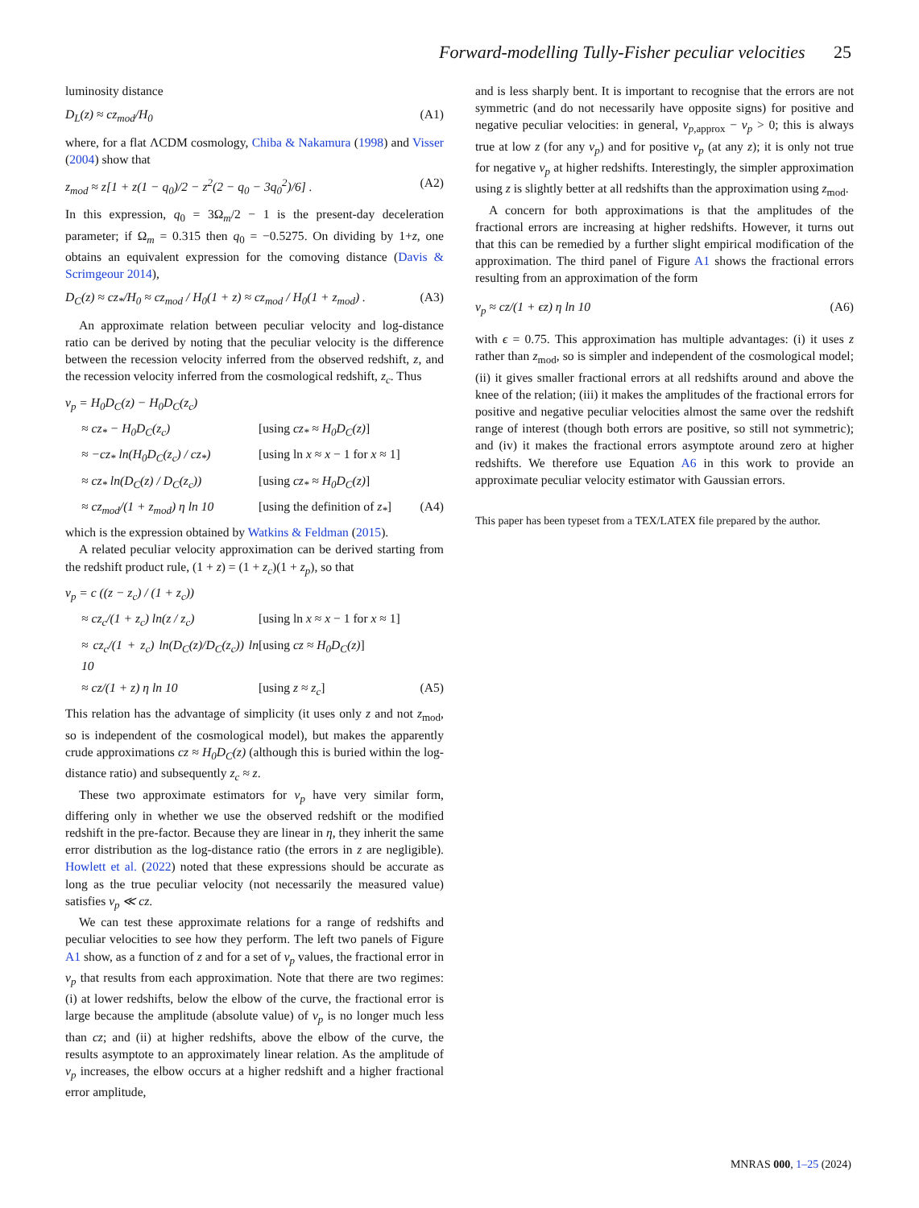Forward-modelling Tully-Fisher peculiar velocities 25
luminosity distance
D<sub>L</sub>(z) ≈ cz<sub>mod</sub>/H<sub>0</sub> (A1)
where, for a flat ΛCDM cosmology, Chiba & Nakamura (1998) and Visser (2004) show that
z<sub>mod</sub> ≈ z[1 + z(1 − q<sub>0</sub>)/2 − z<sup>2</sup>(2 − q<sub>0</sub> − 3q<sub>0</sub><sup>2</sup>)/6] . (A2)
In this expression, q<sub>0</sub> = 3Ω<sub>m</sub>/2 − 1 is the present-day deceleration parameter; if Ω<sub>m</sub> = 0.315 then q<sub>0</sub> = −0.5275. On dividing by 1+z, one obtains an equivalent expression for the comoving distance (Davis & Scrimgeour 2014),
D<sub>C</sub>(z) ≈ cz<sub>*</sub>/H<sub>0</sub> ≈ cz<sub>mod</sub> / H<sub>0</sub>(1 + z) ≈ cz<sub>mod</sub> / H<sub>0</sub>(1 + z<sub>mod</sub>) . (A3)
An approximate relation between peculiar velocity and log-distance ratio can be derived by noting that the peculiar velocity is the difference between the recession velocity inferred from the observed redshift, z, and the recession velocity inferred from the cosmological redshift, z<sub>c</sub>. Thus
v<sub>p</sub> = H<sub>0</sub>D<sub>C</sub>(z) − H<sub>0</sub>D<sub>C</sub>(z<sub>c</sub>)
≈ cz<sub>*</sub> − H<sub>0</sub>D<sub>C</sub>(z<sub>c</sub>) [using cz<sub>*</sub> ≈ H<sub>0</sub>D<sub>C</sub>(z)]
≈ −cz<sub>*</sub> ln(H<sub>0</sub>D<sub>C</sub>(z<sub>c</sub>) / cz<sub>*</sub>) [using ln x ≈ x − 1 for x ≈ 1]
≈ cz<sub>*</sub> ln(D<sub>C</sub>(z) / D<sub>C</sub>(z<sub>c</sub>)) [using cz<sub>*</sub> ≈ H<sub>0</sub>D<sub>C</sub>(z)]
≈ cz<sub>mod</sub>/(1 + z<sub>mod</sub>) η ln 10 [using the definition of z<sub>*</sub>] (A4)
which is the expression obtained by Watkins & Feldman (2015).
A related peculiar velocity approximation can be derived starting from the redshift product rule, (1 + z) = (1 + z<sub>c</sub>)(1 + z<sub>p</sub>), so that
v<sub>p</sub> = c ((z − z<sub>c</sub>) / (1 + z<sub>c</sub>))
≈ cz<sub>c</sub>/(1 + z<sub>c</sub>) ln(z / z<sub>c</sub>) [using ln x ≈ x − 1 for x ≈ 1]
≈ cz<sub>c</sub>/(1 + z<sub>c</sub>) ln(D<sub>C</sub>(z)/D<sub>C</sub>(z<sub>c</sub>)) ln 10 [using cz ≈ H<sub>0</sub>D<sub>C</sub>(z)]
≈ cz/(1 + z) η ln 10 [using z ≈ z<sub>c</sub>] (A5)
This relation has the advantage of simplicity (it uses only z and not z<sub>mod</sub>, so is independent of the cosmological model), but makes the apparently crude approximations cz ≈ H<sub>0</sub>D<sub>C</sub>(z) (although this is buried within the log-distance ratio) and subsequently z<sub>c</sub> ≈ z.
These two approximate estimators for v<sub>p</sub> have very similar form, differing only in whether we use the observed redshift or the modified redshift in the pre-factor. Because they are linear in η, they inherit the same error distribution as the log-distance ratio (the errors in z are negligible). Howlett et al. (2022) noted that these expressions should be accurate as long as the true peculiar velocity (not necessarily the measured value) satisfies v<sub>p</sub> ≪ cz.
We can test these approximate relations for a range of redshifts and peculiar velocities to see how they perform. The left two panels of Figure A1 show, as a function of z and for a set of v<sub>p</sub> values, the fractional error in v<sub>p</sub> that results from each approximation. Note that there are two regimes: (i) at lower redshifts, below the elbow of the curve, the fractional error is large because the amplitude (absolute value) of v<sub>p</sub> is no longer much less than cz; and (ii) at higher redshifts, above the elbow of the curve, the results asymptote to an approximately linear relation. As the amplitude of v<sub>p</sub> increases, the elbow occurs at a higher redshift and a higher fractional error amplitude,
and is less sharply bent. It is important to recognise that the errors are not symmetric (and do not necessarily have opposite signs) for positive and negative peculiar velocities: in general, v<sub>p,approx</sub> − v<sub>p</sub> > 0; this is always true at low z (for any v<sub>p</sub>) and for positive v<sub>p</sub> (at any z); it is only not true for negative v<sub>p</sub> at higher redshifts. Interestingly, the simpler approximation using z is slightly better at all redshifts than the approximation using z<sub>mod</sub>.
A concern for both approximations is that the amplitudes of the fractional errors are increasing at higher redshifts. However, it turns out that this can be remedied by a further slight empirical modification of the approximation. The third panel of Figure A1 shows the fractional errors resulting from an approximation of the form
v<sub>p</sub> ≈ cz/(1 + ϵz) η ln 10 (A6)
with ϵ = 0.75. This approximation has multiple advantages: (i) it uses z rather than z<sub>mod</sub>, so is simpler and independent of the cosmological model; (ii) it gives smaller fractional errors at all redshifts around and above the knee of the relation; (iii) it makes the amplitudes of the fractional errors for positive and negative peculiar velocities almost the same over the redshift range of interest (though both errors are positive, so still not symmetric); and (iv) it makes the fractional errors asymptote around zero at higher redshifts. We therefore use Equation A6 in this work to provide an approximate peculiar velocity estimator with Gaussian errors.
This paper has been typeset from a TEX/LATEX file prepared by the author.
MNRAS 000, 1–25 (2024)